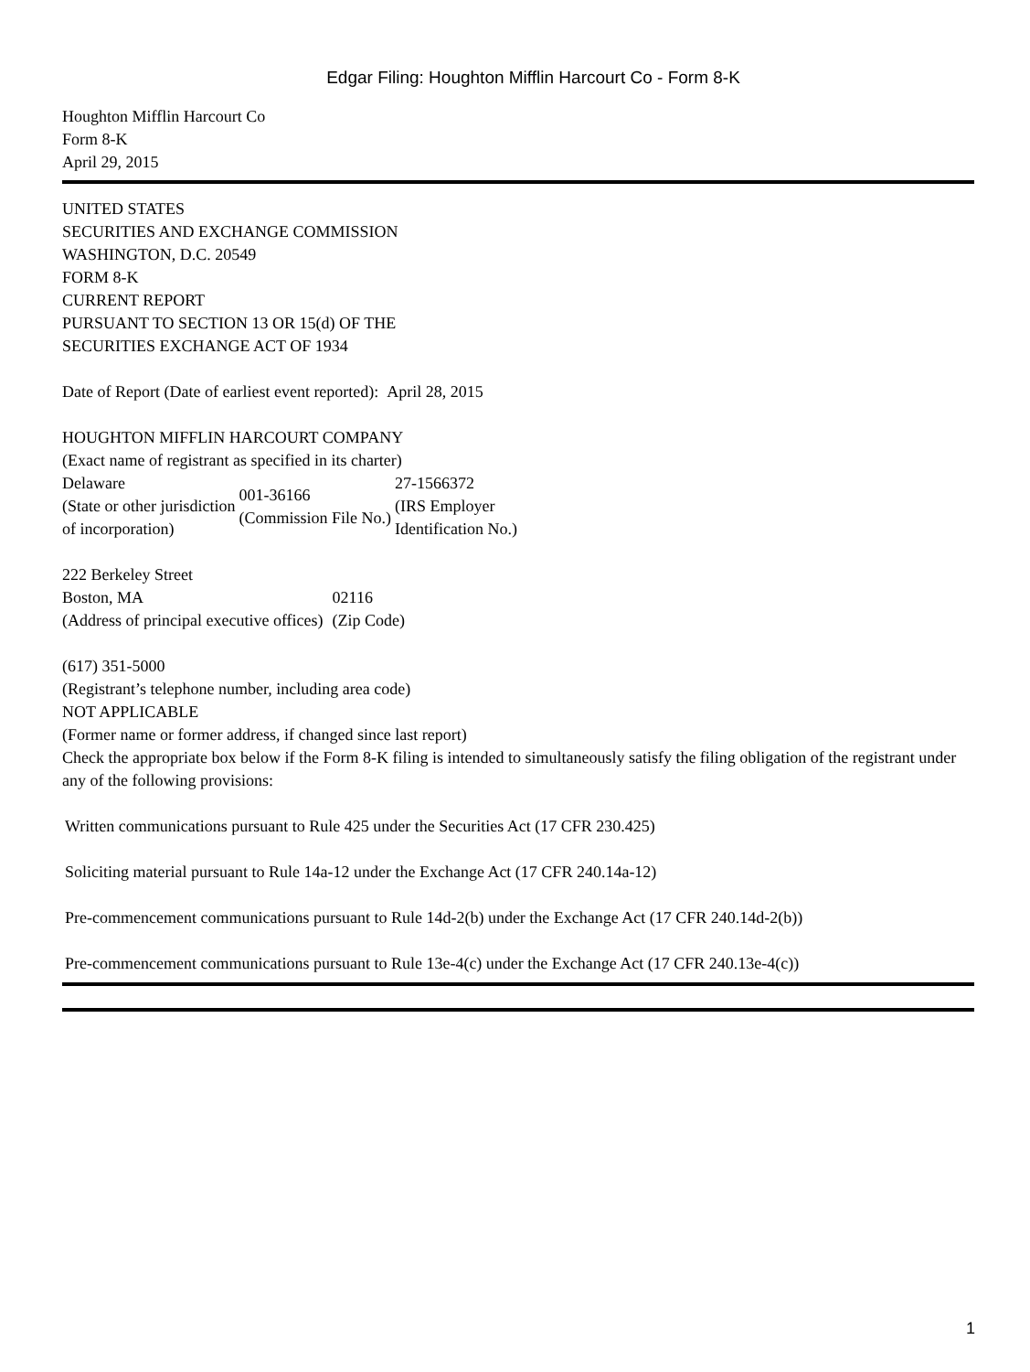Edgar Filing: Houghton Mifflin Harcourt Co - Form 8-K
Houghton Mifflin Harcourt Co
Form 8-K
April 29, 2015
UNITED STATES
SECURITIES AND EXCHANGE COMMISSION
WASHINGTON, D.C. 20549
FORM 8-K
CURRENT REPORT
PURSUANT TO SECTION 13 OR 15(d) OF THE
SECURITIES EXCHANGE ACT OF 1934
Date of Report (Date of earliest event reported): April 28, 2015
HOUGHTON MIFFLIN HARCOURT COMPANY
(Exact name of registrant as specified in its charter)
| Delaware (State or other jurisdiction of incorporation) | 001-36166 (Commission File No.) | 27-1566372 (IRS Employer Identification No.) |
222 Berkeley Street
| Boston, MA | 02116 |
| (Address of principal executive offices) | (Zip Code) |
(617) 351-5000
(Registrant’s telephone number, including area code)
NOT APPLICABLE
(Former name or former address, if changed since last report)
Check the appropriate box below if the Form 8-K filing is intended to simultaneously satisfy the filing obligation of the registrant under any of the following provisions:
Written communications pursuant to Rule 425 under the Securities Act (17 CFR 230.425)
Soliciting material pursuant to Rule 14a-12 under the Exchange Act (17 CFR 240.14a-12)
Pre-commencement communications pursuant to Rule 14d-2(b) under the Exchange Act (17 CFR 240.14d-2(b))
Pre-commencement communications pursuant to Rule 13e-4(c) under the Exchange Act (17 CFR 240.13e-4(c))
1